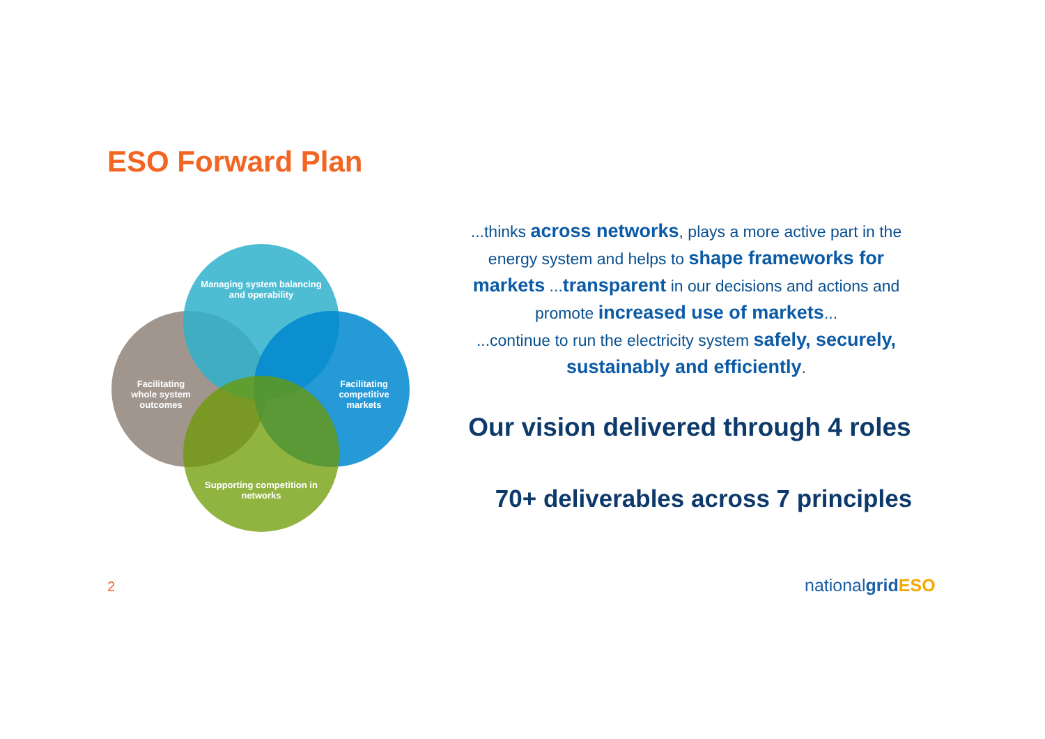ESO Forward Plan
Managing system balancing and operability
Facilitating whole system outcomes
Facilitating competitive markets
Supporting competition in networks
...thinks across networks, plays a more active part in the energy system and helps to shape frameworks for markets ...transparent in our decisions and actions and promote increased use of markets...
...continue to run the electricity system safely, securely, sustainably and efficiently.
Our vision delivered through 4 roles
70+ deliverables across 7 principles
2 nationalgrid ESO